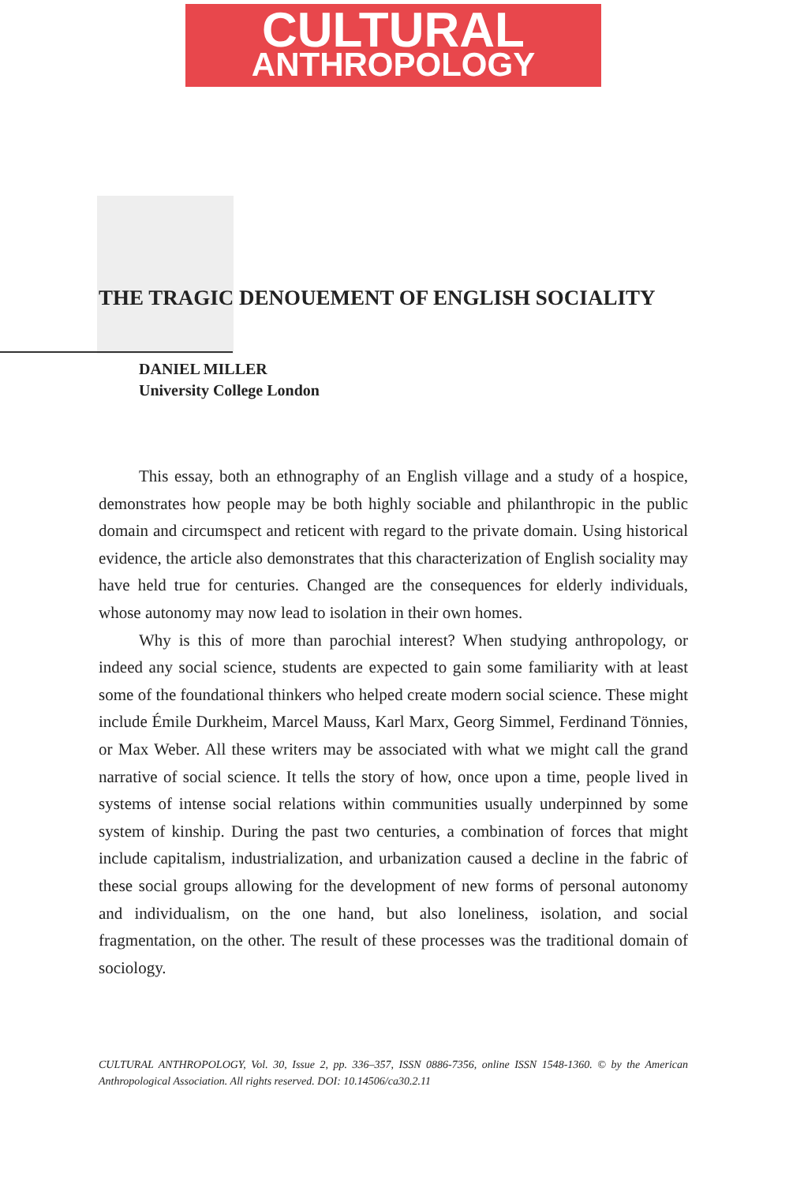CULTURAL
ANTHROPOLOGY
THE TRAGIC DENOUEMENT OF ENGLISH SOCIALITY
DANIEL MILLER
University College London
This essay, both an ethnography of an English village and a study of a hospice, demonstrates how people may be both highly sociable and philanthropic in the public domain and circumspect and reticent with regard to the private domain. Using historical evidence, the article also demonstrates that this characterization of English sociality may have held true for centuries. Changed are the consequences for elderly individuals, whose autonomy may now lead to isolation in their own homes.
Why is this of more than parochial interest? When studying anthropology, or indeed any social science, students are expected to gain some familiarity with at least some of the foundational thinkers who helped create modern social science. These might include Émile Durkheim, Marcel Mauss, Karl Marx, Georg Simmel, Ferdinand Tönnies, or Max Weber. All these writers may be associated with what we might call the grand narrative of social science. It tells the story of how, once upon a time, people lived in systems of intense social relations within communities usually underpinned by some system of kinship. During the past two centuries, a combination of forces that might include capitalism, industrialization, and urbanization caused a decline in the fabric of these social groups allowing for the development of new forms of personal autonomy and individualism, on the one hand, but also loneliness, isolation, and social fragmentation, on the other. The result of these processes was the traditional domain of sociology.
CULTURAL ANTHROPOLOGY, Vol. 30, Issue 2, pp. 336–357, ISSN 0886-7356, online ISSN 1548-1360. © by the American Anthropological Association. All rights reserved. DOI: 10.14506/ca30.2.11